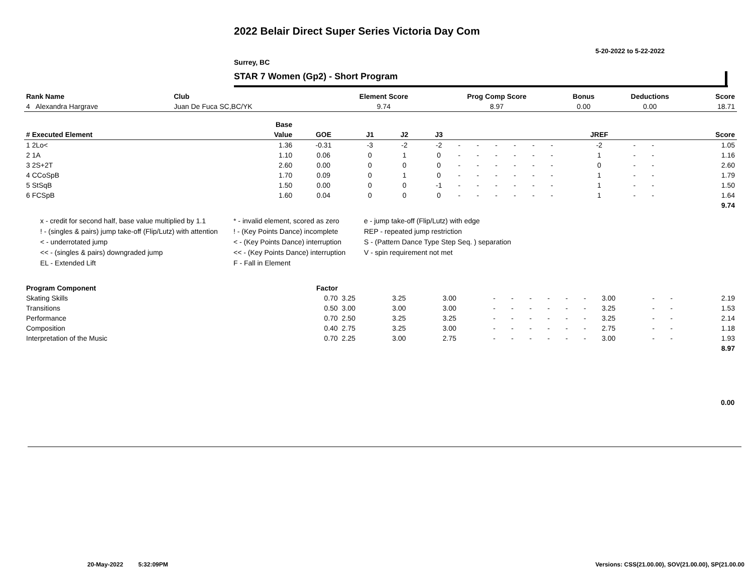2022 Belair Direct Super Series Victoria Day Com
5-20-2022 to 5-22-2022
Surrey, BC
STAR 7 Women (Gp2) - Short Program
| Rank Name | Club | Element Score | Prog Comp Score | Bonus | Deductions | Score |
| --- | --- | --- | --- | --- | --- | --- |
| 4 Alexandra Hargrave | Juan De Fuca SC,BC/YK | 9.74 | 8.97 | 0.00 | 0.00 | 18.71 |
| | Base | | | | | | | | | | | | | | |
| --- | --- | --- | --- | --- | --- | --- | --- | --- | --- | --- | --- | --- | --- | --- | --- |
| # Executed Element | Value | GOE | J1 | J2 | J3 | | | | | | | JREF | | | Score |
| 1 2Lo< | 1.36 | -0.31 | -3 | -2 | -2 | - | - | - | - | - | - | -2 | - | - | 1.05 |
| 2 1A | 1.10 | 0.06 | 0 | 1 | 0 | - | - | - | - | - | - | 1 | - | - | 1.16 |
| 3 2S+2T | 2.60 | 0.00 | 0 | 0 | 0 | - | - | - | - | - | - | 0 | - | - | 2.60 |
| 4 CCoSpB | 1.70 | 0.09 | 0 | 1 | 0 | - | - | - | - | - | - | 1 | - | - | 1.79 |
| 5 StSqB | 1.50 | 0.00 | 0 | 0 | -1 | - | - | - | - | - | - | 1 | - | - | 1.50 |
| 6 FCSpB | 1.60 | 0.04 | 0 | 0 | 0 | - | - | - | - | - | - | 1 | - | - | 1.64 |
| | | | | | | | | | | | | | | | 9.74 |
x - credit for second half, base value multiplied by 1.1
* - invalid element, scored as zero
e - jump take-off (Flip/Lutz) with edge
! - (singles & pairs) jump take-off (Flip/Lutz) with attention
! - (Key Points Dance) incomplete
REP - repeated jump restriction
< - underrotated jump
< - (Key Points Dance) interruption
S - (Pattern Dance Type Step Seq. ) separation
<< - (singles & pairs) downgraded jump
<< - (Key Points Dance) interruption
V - spin requirement not met
EL - Extended Lift
F - Fall in Element
| Program Component | Factor | | | | | | | | | | | | | |
| --- | --- | --- | --- | --- | --- | --- | --- | --- | --- | --- | --- | --- | --- | --- |
| Skating Skills | 0.70 | 3.25 | 3.25 | 3.00 | - | - | - | - | - | - | 3.00 | - | - | 2.19 |
| Transitions | 0.50 | 3.00 | 3.00 | 3.00 | - | - | - | - | - | - | 3.25 | - | - | 1.53 |
| Performance | 0.70 | 2.50 | 3.25 | 3.25 | - | - | - | - | - | - | 3.25 | - | - | 2.14 |
| Composition | 0.40 | 2.75 | 3.25 | 3.00 | - | - | - | - | - | - | 2.75 | - | - | 1.18 |
| Interpretation of the Music | 0.70 | 2.25 | 3.00 | 2.75 | - | - | - | - | - | - | 3.00 | - | - | 1.93 |
| | | | | | | | | | | | | | | 8.97 |
0.00
20-May-2022 5:32:09PM
Versions: CSS(21.00.00), SOV(21.00.00), SP(21.00.00